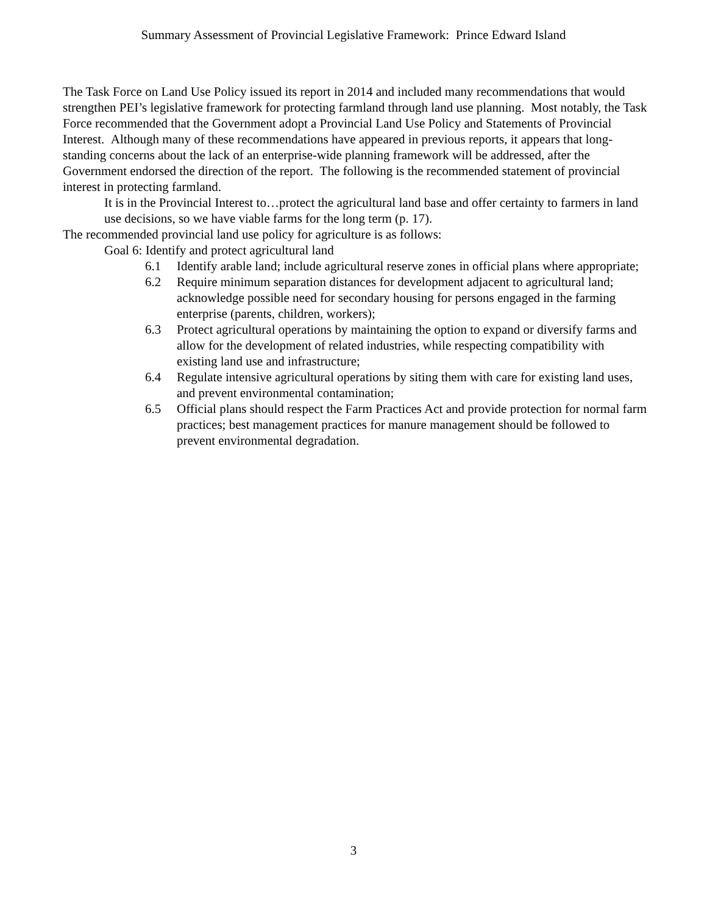Summary Assessment of Provincial Legislative Framework: Prince Edward Island
The Task Force on Land Use Policy issued its report in 2014 and included many recommendations that would strengthen PEI’s legislative framework for protecting farmland through land use planning. Most notably, the Task Force recommended that the Government adopt a Provincial Land Use Policy and Statements of Provincial Interest. Although many of these recommendations have appeared in previous reports, it appears that long-standing concerns about the lack of an enterprise-wide planning framework will be addressed, after the Government endorsed the direction of the report. The following is the recommended statement of provincial interest in protecting farmland.
It is in the Provincial Interest to…protect the agricultural land base and offer certainty to farmers in land use decisions, so we have viable farms for the long term (p. 17).
The recommended provincial land use policy for agriculture is as follows:
Goal 6: Identify and protect agricultural land
6.1 Identify arable land; include agricultural reserve zones in official plans where appropriate;
6.2 Require minimum separation distances for development adjacent to agricultural land; acknowledge possible need for secondary housing for persons engaged in the farming enterprise (parents, children, workers);
6.3 Protect agricultural operations by maintaining the option to expand or diversify farms and allow for the development of related industries, while respecting compatibility with existing land use and infrastructure;
6.4 Regulate intensive agricultural operations by siting them with care for existing land uses, and prevent environmental contamination;
6.5 Official plans should respect the Farm Practices Act and provide protection for normal farm practices; best management practices for manure management should be followed to prevent environmental degradation.
3